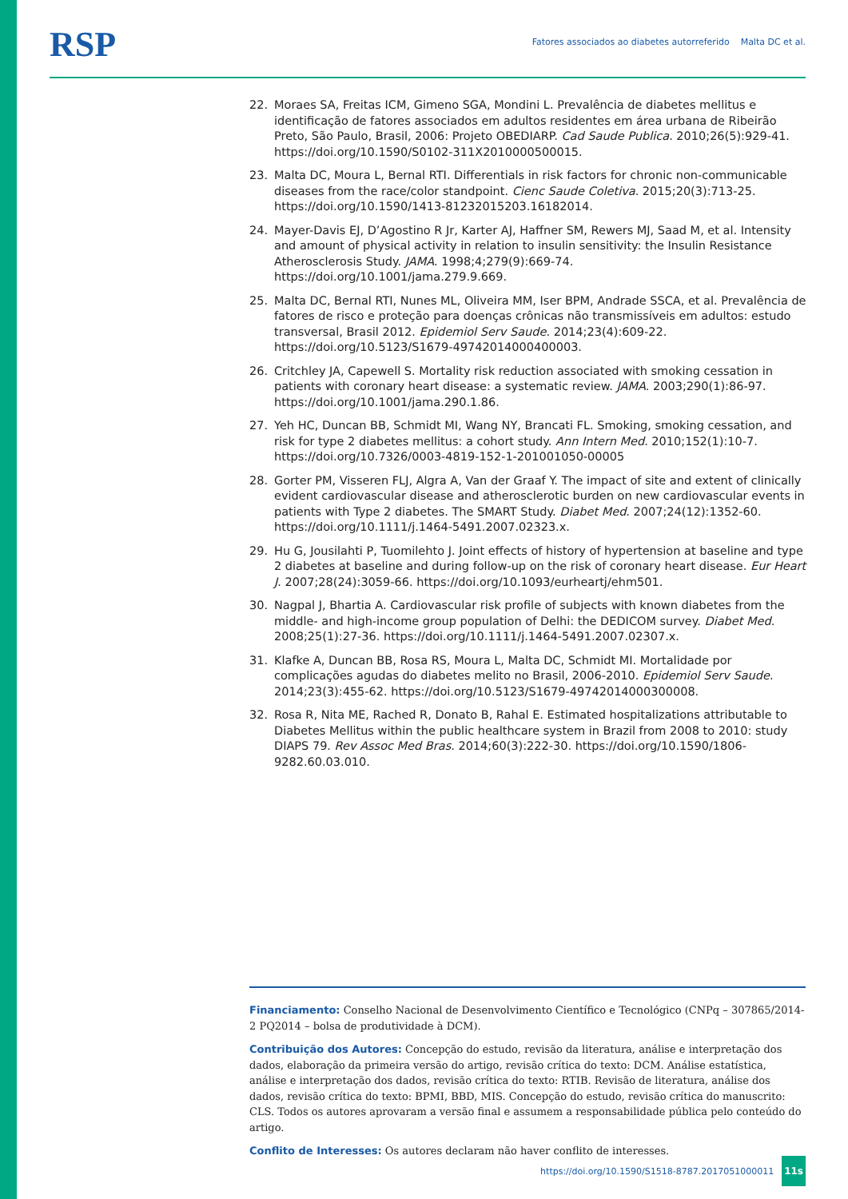RSP
Fatores associados ao diabetes autorreferido Malta DC et al.
22. Moraes SA, Freitas ICM, Gimeno SGA, Mondini L. Prevalência de diabetes mellitus e identificação de fatores associados em adultos residentes em área urbana de Ribeirão Preto, São Paulo, Brasil, 2006: Projeto OBEDIARP. Cad Saude Publica. 2010;26(5):929-41. https://doi.org/10.1590/S0102-311X2010000500015.
23. Malta DC, Moura L, Bernal RTI. Differentials in risk factors for chronic non-communicable diseases from the race/color standpoint. Cienc Saude Coletiva. 2015;20(3):713-25. https://doi.org/10.1590/1413-81232015203.16182014.
24. Mayer-Davis EJ, D’Agostino R Jr, Karter AJ, Haffner SM, Rewers MJ, Saad M, et al. Intensity and amount of physical activity in relation to insulin sensitivity: the Insulin Resistance Atherosclerosis Study. JAMA. 1998;4;279(9):669-74. https://doi.org/10.1001/jama.279.9.669.
25. Malta DC, Bernal RTI, Nunes ML, Oliveira MM, Iser BPM, Andrade SSCA, et al. Prevalência de fatores de risco e proteção para doenças crônicas não transmissíveis em adultos: estudo transversal, Brasil 2012. Epidemiol Serv Saude. 2014;23(4):609-22. https://doi.org/10.5123/S1679-49742014000400003.
26. Critchley JA, Capewell S. Mortality risk reduction associated with smoking cessation in patients with coronary heart disease: a systematic review. JAMA. 2003;290(1):86-97. https://doi.org/10.1001/jama.290.1.86.
27. Yeh HC, Duncan BB, Schmidt MI, Wang NY, Brancati FL. Smoking, smoking cessation, and risk for type 2 diabetes mellitus: a cohort study. Ann Intern Med. 2010;152(1):10-7. https://doi.org/10.7326/0003-4819-152-1-201001050-00005
28. Gorter PM, Visseren FLJ, Algra A, Van der Graaf Y. The impact of site and extent of clinically evident cardiovascular disease and atherosclerotic burden on new cardiovascular events in patients with Type 2 diabetes. The SMART Study. Diabet Med. 2007;24(12):1352-60. https://doi.org/10.1111/j.1464-5491.2007.02323.x.
29. Hu G, Jousilahti P, Tuomilehto J. Joint effects of history of hypertension at baseline and type 2 diabetes at baseline and during follow-up on the risk of coronary heart disease. Eur Heart J. 2007;28(24):3059-66. https://doi.org/10.1093/eurheartj/ehm501.
30. Nagpal J, Bhartia A. Cardiovascular risk profile of subjects with known diabetes from the middle- and high-income group population of Delhi: the DEDICOM survey. Diabet Med. 2008;25(1):27-36. https://doi.org/10.1111/j.1464-5491.2007.02307.x.
31. Klafke A, Duncan BB, Rosa RS, Moura L, Malta DC, Schmidt MI. Mortalidade por complicações agudas do diabetes melito no Brasil, 2006-2010. Epidemiol Serv Saude. 2014;23(3):455-62. https://doi.org/10.5123/S1679-49742014000300008.
32. Rosa R, Nita ME, Rached R, Donato B, Rahal E. Estimated hospitalizations attributable to Diabetes Mellitus within the public healthcare system in Brazil from 2008 to 2010: study DIAPS 79. Rev Assoc Med Bras. 2014;60(3):222-30. https://doi.org/10.1590/1806-9282.60.03.010.
Financiamento: Conselho Nacional de Desenvolvimento Científico e Tecnológico (CNPq – 307865/2014-2 PQ2014 – bolsa de produtividade à DCM).
Contribuição dos Autores: Concepção do estudo, revisão da literatura, análise e interpretação dos dados, elaboração da primeira versão do artigo, revisão crítica do texto: DCM. Análise estatística, análise e interpretação dos dados, revisão crítica do texto: RTIB. Revisão de literatura, análise dos dados, revisão crítica do texto: BPMI, BBD, MIS. Concepção do estudo, revisão crítica do manuscrito: CLS. Todos os autores aprovaram a versão final e assumem a responsabilidade pública pelo conteúdo do artigo.
Conflito de Interesses: Os autores declaram não haver conflito de interesses.
https://doi.org/10.1590/S1518-8787.2017051000011 11s